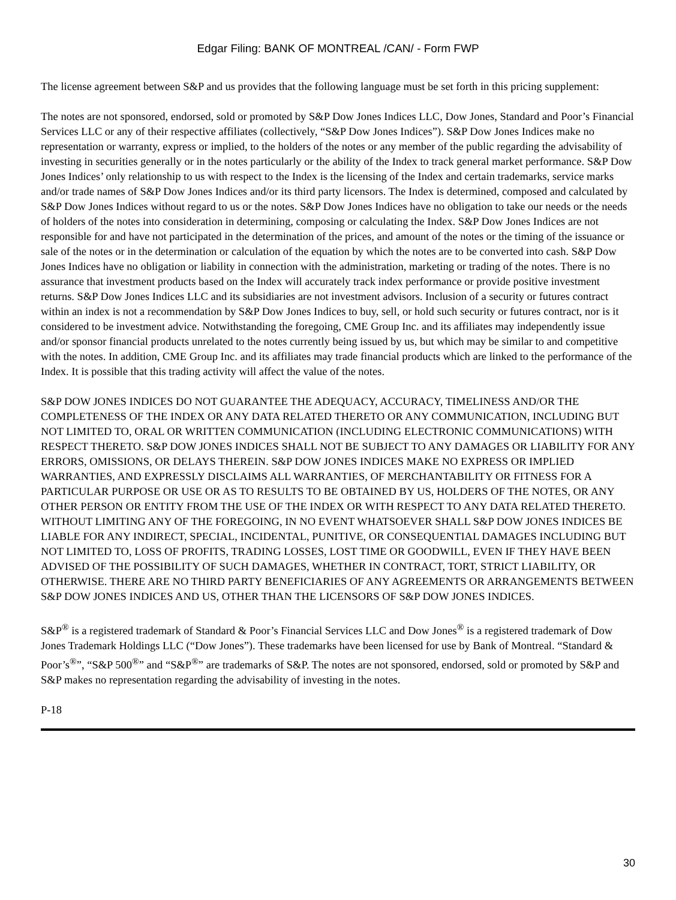Edgar Filing: BANK OF MONTREAL /CAN/ - Form FWP
The license agreement between S&P and us provides that the following language must be set forth in this pricing supplement:
The notes are not sponsored, endorsed, sold or promoted by S&P Dow Jones Indices LLC, Dow Jones, Standard and Poor’s Financial Services LLC or any of their respective affiliates (collectively, “S&P Dow Jones Indices”). S&P Dow Jones Indices make no representation or warranty, express or implied, to the holders of the notes or any member of the public regarding the advisability of investing in securities generally or in the notes particularly or the ability of the Index to track general market performance. S&P Dow Jones Indices’ only relationship to us with respect to the Index is the licensing of the Index and certain trademarks, service marks and/or trade names of S&P Dow Jones Indices and/or its third party licensors. The Index is determined, composed and calculated by S&P Dow Jones Indices without regard to us or the notes. S&P Dow Jones Indices have no obligation to take our needs or the needs of holders of the notes into consideration in determining, composing or calculating the Index. S&P Dow Jones Indices are not responsible for and have not participated in the determination of the prices, and amount of the notes or the timing of the issuance or sale of the notes or in the determination or calculation of the equation by which the notes are to be converted into cash. S&P Dow Jones Indices have no obligation or liability in connection with the administration, marketing or trading of the notes. There is no assurance that investment products based on the Index will accurately track index performance or provide positive investment returns. S&P Dow Jones Indices LLC and its subsidiaries are not investment advisors. Inclusion of a security or futures contract within an index is not a recommendation by S&P Dow Jones Indices to buy, sell, or hold such security or futures contract, nor is it considered to be investment advice. Notwithstanding the foregoing, CME Group Inc. and its affiliates may independently issue and/or sponsor financial products unrelated to the notes currently being issued by us, but which may be similar to and competitive with the notes. In addition, CME Group Inc. and its affiliates may trade financial products which are linked to the performance of the Index. It is possible that this trading activity will affect the value of the notes.
S&P DOW JONES INDICES DO NOT GUARANTEE THE ADEQUACY, ACCURACY, TIMELINESS AND/OR THE COMPLETENESS OF THE INDEX OR ANY DATA RELATED THERETO OR ANY COMMUNICATION, INCLUDING BUT NOT LIMITED TO, ORAL OR WRITTEN COMMUNICATION (INCLUDING ELECTRONIC COMMUNICATIONS) WITH RESPECT THERETO. S&P DOW JONES INDICES SHALL NOT BE SUBJECT TO ANY DAMAGES OR LIABILITY FOR ANY ERRORS, OMISSIONS, OR DELAYS THEREIN. S&P DOW JONES INDICES MAKE NO EXPRESS OR IMPLIED WARRANTIES, AND EXPRESSLY DISCLAIMS ALL WARRANTIES, OF MERCHANTABILITY OR FITNESS FOR A PARTICULAR PURPOSE OR USE OR AS TO RESULTS TO BE OBTAINED BY US, HOLDERS OF THE NOTES, OR ANY OTHER PERSON OR ENTITY FROM THE USE OF THE INDEX OR WITH RESPECT TO ANY DATA RELATED THERETO. WITHOUT LIMITING ANY OF THE FOREGOING, IN NO EVENT WHATSOEVER SHALL S&P DOW JONES INDICES BE LIABLE FOR ANY INDIRECT, SPECIAL, INCIDENTAL, PUNITIVE, OR CONSEQUENTIAL DAMAGES INCLUDING BUT NOT LIMITED TO, LOSS OF PROFITS, TRADING LOSSES, LOST TIME OR GOODWILL, EVEN IF THEY HAVE BEEN ADVISED OF THE POSSIBILITY OF SUCH DAMAGES, WHETHER IN CONTRACT, TORT, STRICT LIABILITY, OR OTHERWISE. THERE ARE NO THIRD PARTY BENEFICIARIES OF ANY AGREEMENTS OR ARRANGEMENTS BETWEEN S&P DOW JONES INDICES AND US, OTHER THAN THE LICENSORS OF S&P DOW JONES INDICES.
S&P<sup>®</sup> is a registered trademark of Standard & Poor’s Financial Services LLC and Dow Jones<sup>®</sup> is a registered trademark of Dow Jones Trademark Holdings LLC (“Dow Jones”). These trademarks have been licensed for use by Bank of Montreal. “Standard & Poor’s<sup>®</sup>”, “S&P 500<sup>®</sup>” and “S&P<sup>®</sup>” are trademarks of S&P. The notes are not sponsored, endorsed, sold or promoted by S&P and S&P makes no representation regarding the advisability of investing in the notes.
P-18
30